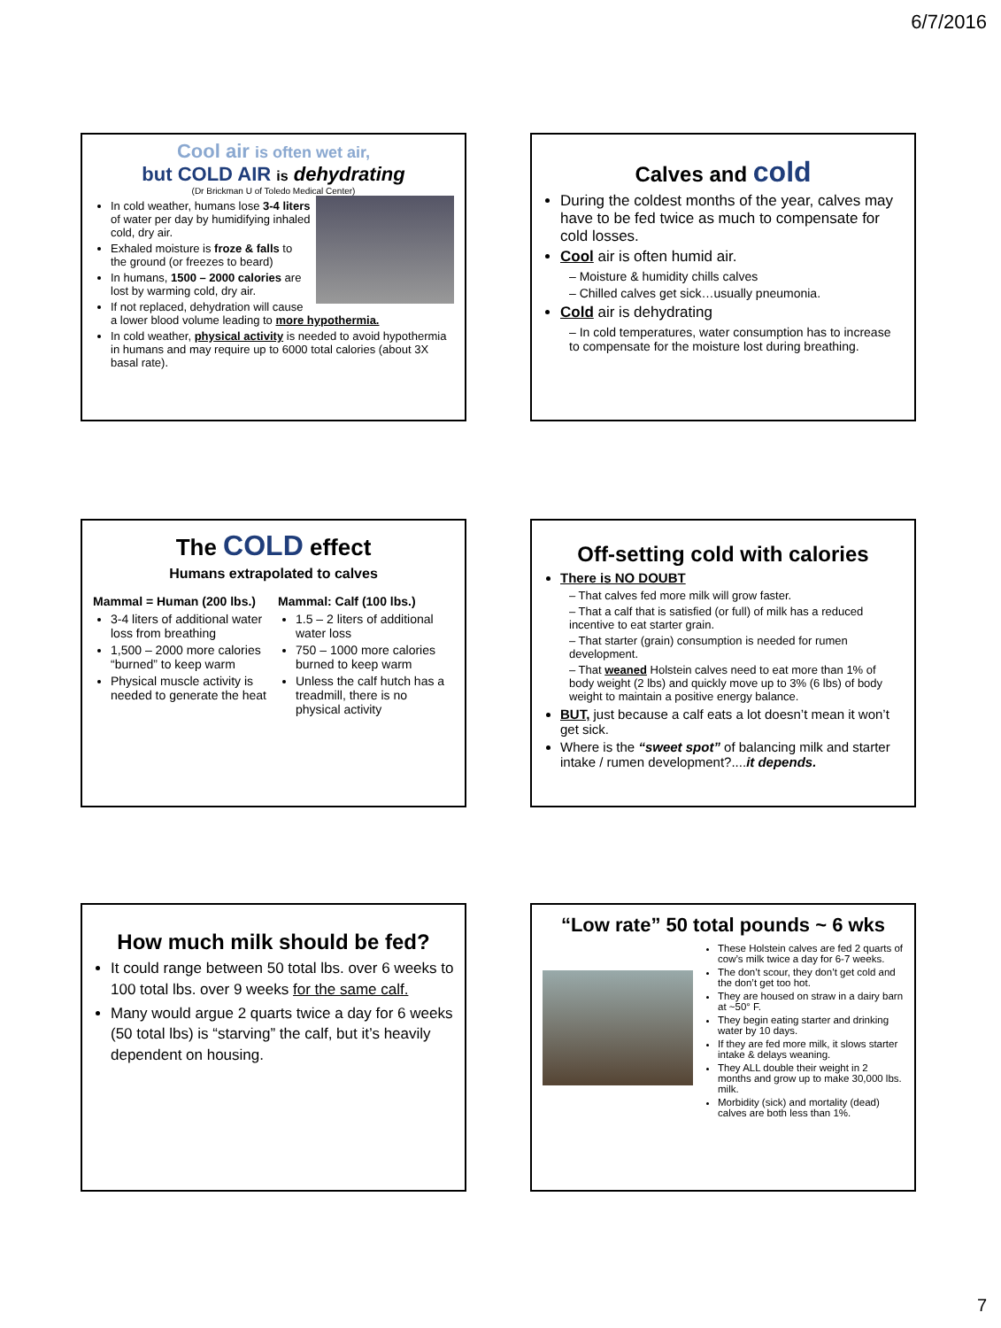6/7/2016
Cool air is often wet air,
but COLD AIR is dehydrating
(Dr Brickman U of Toledo Medical Center)
In cold weather, humans lose 3-4 liters of water per day by humidifying inhaled cold, dry air.
Exhaled moisture is froze & falls to the ground (or freezes to beard)
In humans, 1500 – 2000 calories are lost by warming cold, dry air.
If not replaced, dehydration will cause a lower blood volume leading to more hypothermia.
In cold weather, physical activity is needed to avoid hypothermia in humans and may require up to 6000 total calories (about 3X basal rate).
Calves and cold
During the coldest months of the year, calves may have to be fed twice as much to compensate for cold losses.
Cool air is often humid air.
– Moisture & humidity chills calves
– Chilled calves get sick…usually pneumonia.
Cold air is dehydrating
– In cold temperatures, water consumption has to increase to compensate for the moisture lost during breathing.
The COLD effect
Humans extrapolated to calves
Mammal = Human (200 lbs.)
3-4 liters of additional water loss from breathing
1,500 – 2000 more calories “burned” to keep warm
Physical muscle activity is needed to generate the heat
Mammal: Calf (100 lbs.)
1.5 – 2 liters of additional water loss
750 – 1000 more calories burned to keep warm
Unless the calf hutch has a treadmill, there is no physical activity
Off-setting cold with calories
There is NO DOUBT
– That calves fed more milk will grow faster.
– That a calf that is satisfied (or full) of milk has a reduced incentive to eat starter grain.
– That starter (grain) consumption is needed for rumen development.
– That weaned Holstein calves need to eat more than 1% of body weight (2 lbs) and quickly move up to 3% (6 lbs) of body weight to maintain a positive energy balance.
BUT, just because a calf eats a lot doesn’t mean it won’t get sick.
Where is the “sweet spot” of balancing milk and starter intake / rumen development?....it depends.
How much milk should be fed?
It could range between 50 total lbs. over 6 weeks to 100 total lbs. over 9 weeks for the same calf.
Many would argue 2 quarts twice a day for 6 weeks (50 total lbs) is “starving” the calf, but it’s heavily dependent on housing.
“Low rate” 50 total pounds ~ 6 wks
These Holstein calves are fed 2 quarts of cow’s milk twice a day for 6-7 weeks.
The don’t scour, they don’t get cold and the don’t get too hot.
They are housed on straw in a dairy barn at ~50° F.
They begin eating starter and drinking water by 10 days.
If they are fed more milk, it slows starter intake & delays weaning.
They ALL double their weight in 2 months and grow up to make 30,000 lbs. milk.
Morbidity (sick) and mortality (dead) calves are both less than 1%.
7